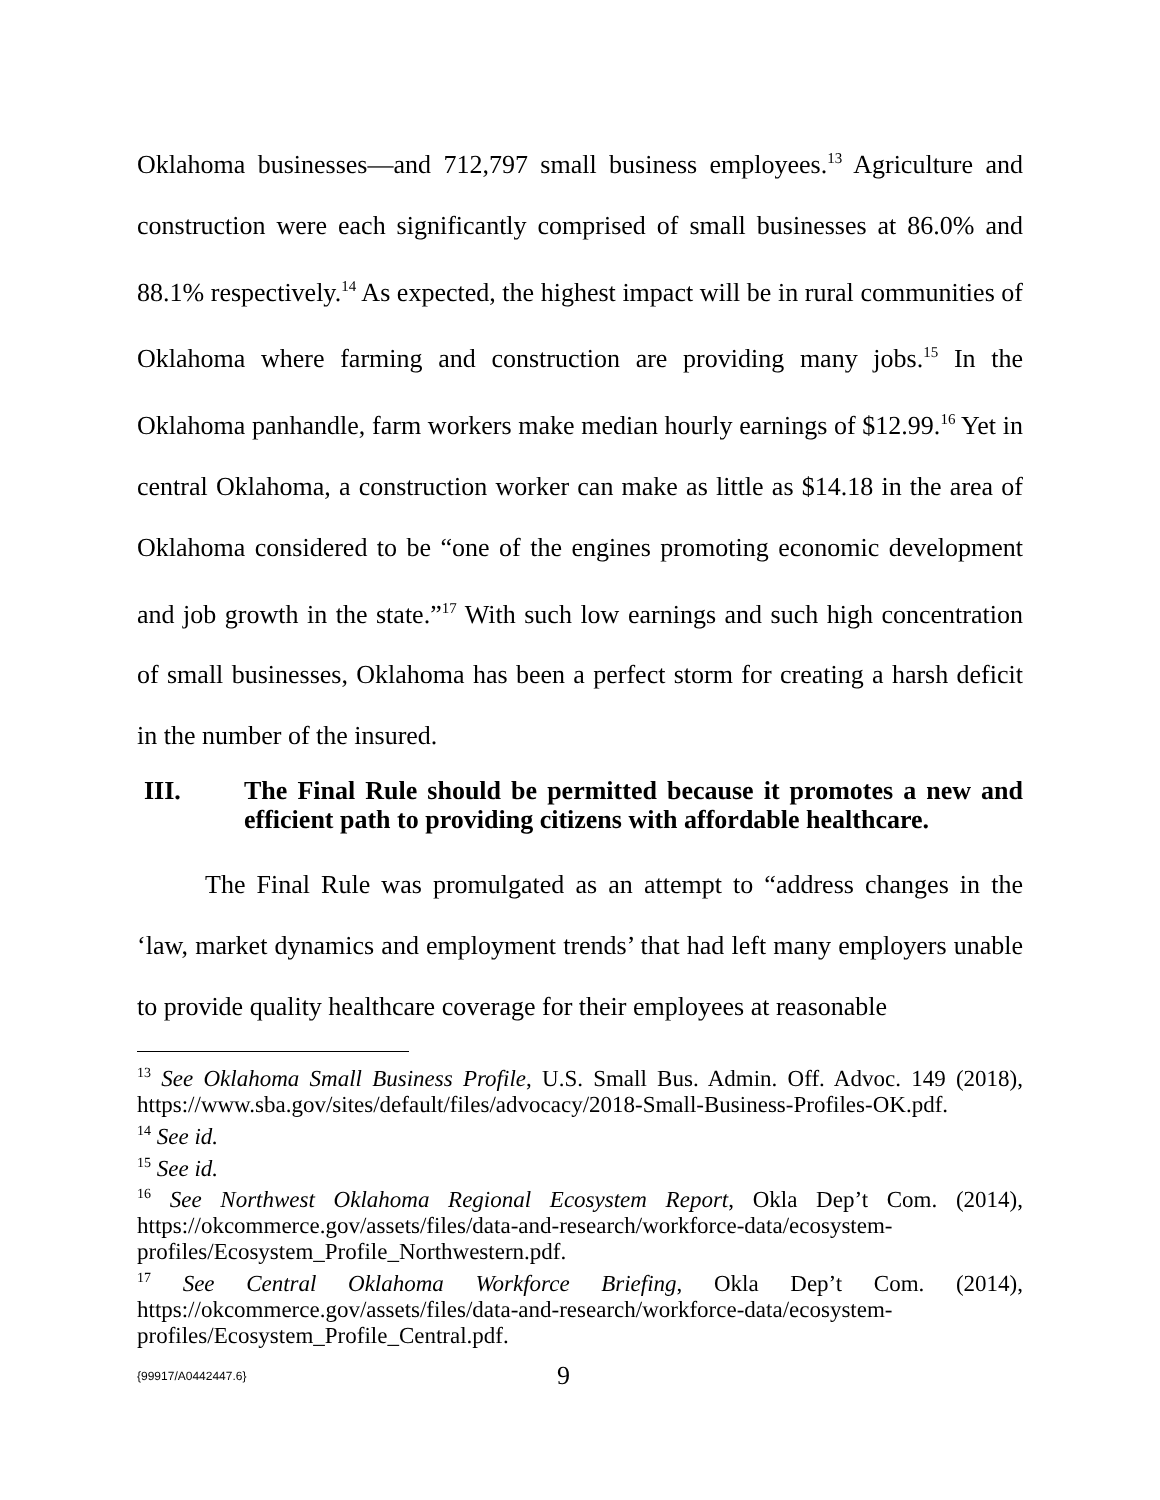Oklahoma businesses—and 712,797 small business employees.<sup>13</sup> Agriculture and construction were each significantly comprised of small businesses at 86.0% and 88.1% respectively.<sup>14</sup> As expected, the highest impact will be in rural communities of Oklahoma where farming and construction are providing many jobs.<sup>15</sup> In the Oklahoma panhandle, farm workers make median hourly earnings of $12.99.<sup>16</sup> Yet in central Oklahoma, a construction worker can make as little as $14.18 in the area of Oklahoma considered to be “one of the engines promoting economic development and job growth in the state.”<sup>17</sup> With such low earnings and such high concentration of small businesses, Oklahoma has been a perfect storm for creating a harsh deficit in the number of the insured.
III. The Final Rule should be permitted because it promotes a new and efficient path to providing citizens with affordable healthcare.
The Final Rule was promulgated as an attempt to “address changes in the ‘law, market dynamics and employment trends’ that had left many employers unable to provide quality healthcare coverage for their employees at reasonable
<sup>13</sup> See Oklahoma Small Business Profile, U.S. Small Bus. Admin. Off. Advoc. 149 (2018), https://www.sba.gov/sites/default/files/advocacy/2018-Small-Business-Profiles-OK.pdf.
<sup>14</sup> See id.
<sup>15</sup> See id.
<sup>16</sup> See Northwest Oklahoma Regional Ecosystem Report, Okla Dep’t Com. (2014), https://okcommerce.gov/assets/files/data-and-research/workforce-data/ecosystem-profiles/Ecosystem_Profile_Northwestern.pdf.
<sup>17</sup> See Central Oklahoma Workforce Briefing, Okla Dep’t Com. (2014), https://okcommerce.gov/assets/files/data-and-research/workforce-data/ecosystem-profiles/Ecosystem_Profile_Central.pdf.
{99917/A0442447.6} 9